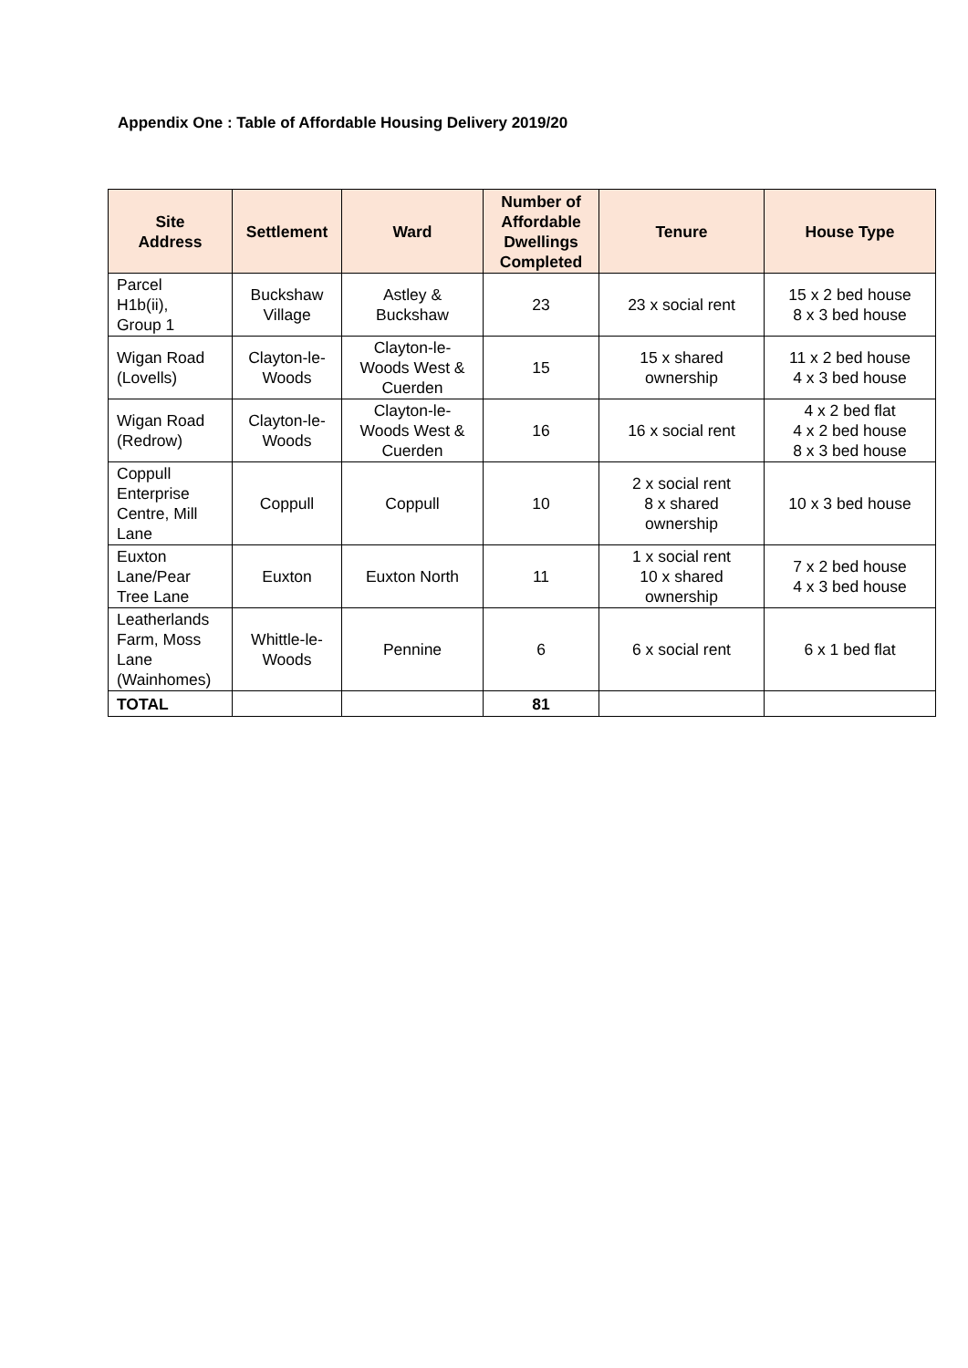Appendix One : Table of Affordable Housing Delivery 2019/20
| Site Address | Settlement | Ward | Number of Affordable Dwellings Completed | Tenure | House Type |
| --- | --- | --- | --- | --- | --- |
| Parcel H1b(ii), Group 1 | Buckshaw Village | Astley & Buckshaw | 23 | 23 x social rent | 15 x 2 bed house 8 x 3 bed house |
| Wigan Road (Lovells) | Clayton-le- Woods | Clayton-le- Woods West & Cuerden | 15 | 15 x shared ownership | 11 x 2 bed house 4 x 3 bed house |
| Wigan Road (Redrow) | Clayton-le- Woods | Clayton-le- Woods West & Cuerden | 16 | 16 x social rent | 4 x 2 bed flat 4 x 2 bed house 8 x 3 bed house |
| Coppull Enterprise Centre, Mill Lane | Coppull | Coppull | 10 | 2 x social rent 8 x shared ownership | 10 x 3 bed house |
| Euxton Lane/Pear Tree Lane | Euxton | Euxton North | 11 | 1 x social rent 10 x shared ownership | 7 x 2 bed house 4 x 3 bed house |
| Leatherlands Farm, Moss Lane (Wainhomes) | Whittle-le- Woods | Pennine | 6 | 6 x social rent | 6 x 1 bed flat |
| TOTAL | | | 81 | | |